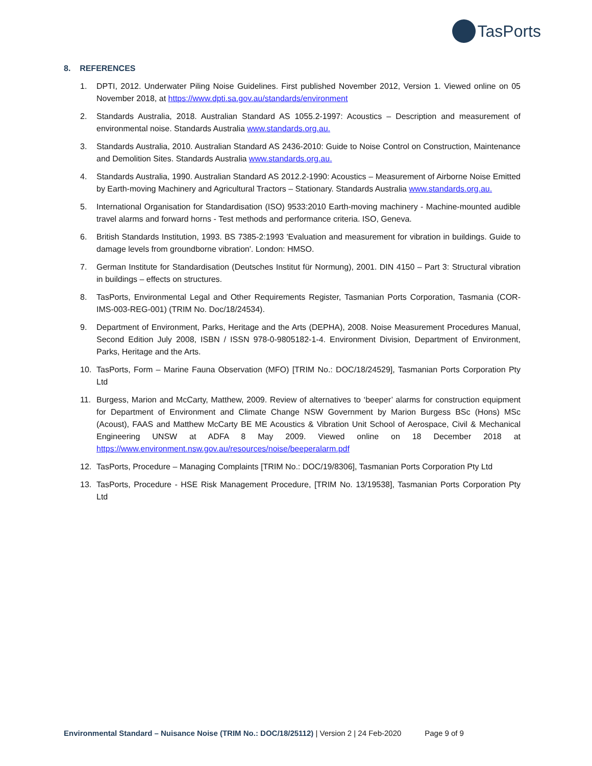TasPorts
8. REFERENCES
1. DPTI, 2012. Underwater Piling Noise Guidelines. First published November 2012, Version 1. Viewed online on 05 November 2018, at https://www.dpti.sa.gov.au/standards/environment
2. Standards Australia, 2018. Australian Standard AS 1055.2-1997: Acoustics – Description and measurement of environmental noise. Standards Australia www.standards.org.au.
3. Standards Australia, 2010. Australian Standard AS 2436-2010: Guide to Noise Control on Construction, Maintenance and Demolition Sites. Standards Australia www.standards.org.au.
4. Standards Australia, 1990. Australian Standard AS 2012.2-1990: Acoustics – Measurement of Airborne Noise Emitted by Earth-moving Machinery and Agricultural Tractors – Stationary. Standards Australia www.standards.org.au.
5. International Organisation for Standardisation (ISO) 9533:2010 Earth-moving machinery - Machine-mounted audible travel alarms and forward horns - Test methods and performance criteria. ISO, Geneva.
6. British Standards Institution, 1993. BS 7385-2:1993 'Evaluation and measurement for vibration in buildings. Guide to damage levels from groundborne vibration'. London: HMSO.
7. German Institute for Standardisation (Deutsches Institut für Normung), 2001. DIN 4150 – Part 3: Structural vibration in buildings – effects on structures.
8. TasPorts, Environmental Legal and Other Requirements Register, Tasmanian Ports Corporation, Tasmania (COR-IMS-003-REG-001) (TRIM No. Doc/18/24534).
9. Department of Environment, Parks, Heritage and the Arts (DEPHA), 2008. Noise Measurement Procedures Manual, Second Edition July 2008, ISBN / ISSN 978-0-9805182-1-4. Environment Division, Department of Environment, Parks, Heritage and the Arts.
10. TasPorts, Form – Marine Fauna Observation (MFO) [TRIM No.: DOC/18/24529], Tasmanian Ports Corporation Pty Ltd
11. Burgess, Marion and McCarty, Matthew, 2009. Review of alternatives to ‘beeper’ alarms for construction equipment for Department of Environment and Climate Change NSW Government by Marion Burgess BSc (Hons) MSc (Acoust), FAAS and Matthew McCarty BE ME Acoustics & Vibration Unit School of Aerospace, Civil & Mechanical Engineering UNSW at ADFA 8 May 2009. Viewed online on 18 December 2018 at https://www.environment.nsw.gov.au/resources/noise/beeperalarm.pdf
12. TasPorts, Procedure – Managing Complaints [TRIM No.: DOC/19/8306], Tasmanian Ports Corporation Pty Ltd
13. TasPorts, Procedure - HSE Risk Management Procedure, [TRIM No. 13/19538], Tasmanian Ports Corporation Pty Ltd
Environmental Standard – Nuisance Noise (TRIM No.: DOC/18/25112) | Version 2 | 24 Feb-2020 Page 9 of 9